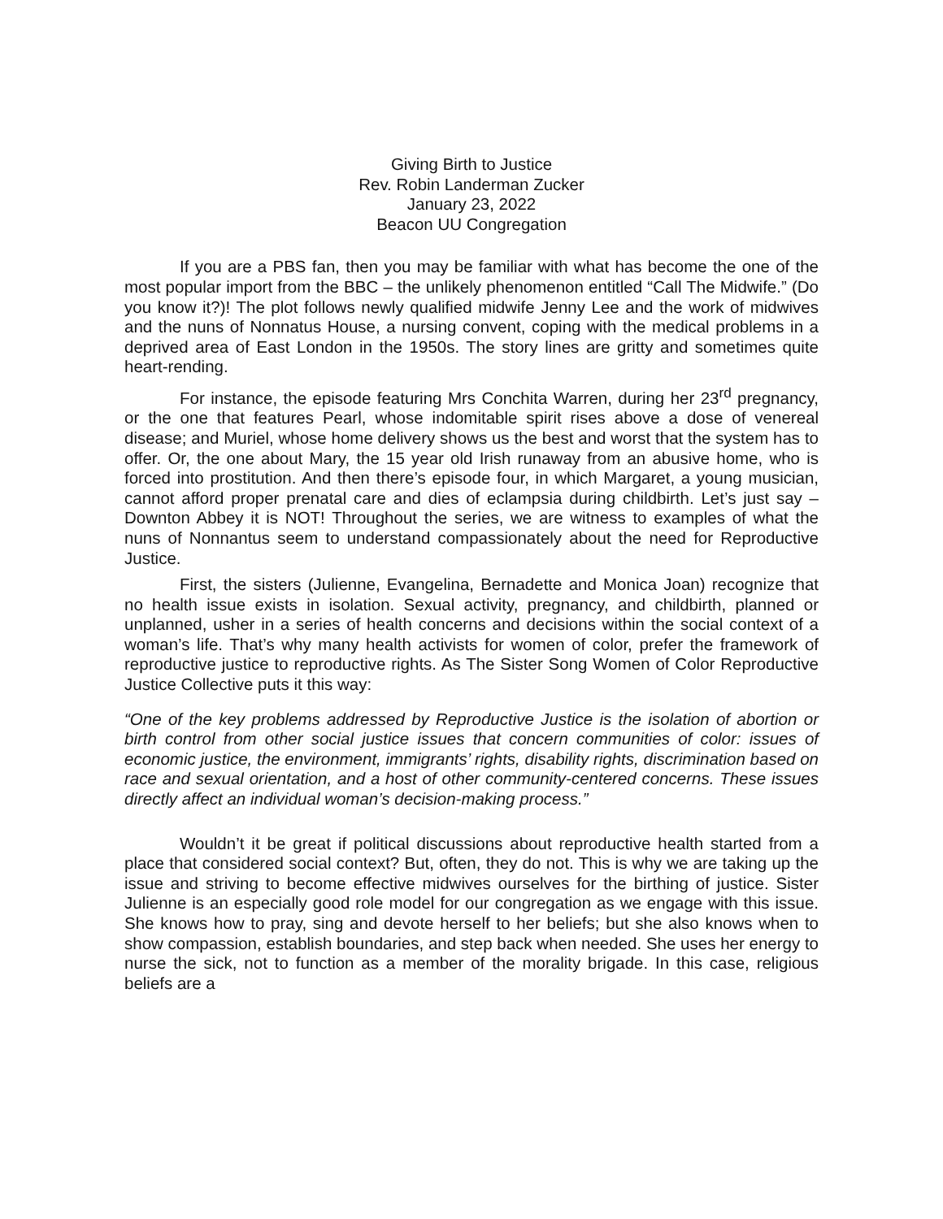Giving Birth to Justice
Rev. Robin Landerman Zucker
January 23, 2022
Beacon UU Congregation
If you are a PBS fan, then you may be familiar with what has become the one of the most popular import from the BBC – the unlikely phenomenon entitled “Call The Midwife.” (Do you know it?)! The plot follows newly qualified midwife Jenny Lee and the work of midwives and the nuns of Nonnatus House, a nursing convent, coping with the medical problems in a deprived area of East London in the 1950s. The story lines are gritty and sometimes quite heart-rending.
For instance, the episode featuring Mrs Conchita Warren, during her 23<sup>rd</sup> pregnancy, or the one that features Pearl, whose indomitable spirit rises above a dose of venereal disease; and Muriel, whose home delivery shows us the best and worst that the system has to offer. Or, the one about Mary, the 15 year old Irish runaway from an abusive home, who is forced into prostitution. And then there’s episode four, in which Margaret, a young musician, cannot afford proper prenatal care and dies of eclampsia during childbirth. Let’s just say – Downton Abbey it is NOT! Throughout the series, we are witness to examples of what the nuns of Nonnantus seem to understand compassionately about the need for Reproductive Justice.
First, the sisters (Julienne, Evangelina, Bernadette and Monica Joan) recognize that no health issue exists in isolation. Sexual activity, pregnancy, and childbirth, planned or unplanned, usher in a series of health concerns and decisions within the social context of a woman’s life. That’s why many health activists for women of color, prefer the framework of reproductive justice to reproductive rights. As The Sister Song Women of Color Reproductive Justice Collective puts it this way:
“One of the key problems addressed by Reproductive Justice is the isolation of abortion or birth control from other social justice issues that concern communities of color: issues of economic justice, the environment, immigrants’ rights, disability rights, discrimination based on race and sexual orientation, and a host of other community-centered concerns. These issues directly affect an individual woman’s decision-making process.”
Wouldn’t it be great if political discussions about reproductive health started from a place that considered social context? But, often, they do not. This is why we are taking up the issue and striving to become effective midwives ourselves for the birthing of justice. Sister Julienne is an especially good role model for our congregation as we engage with this issue. She knows how to pray, sing and devote herself to her beliefs; but she also knows when to show compassion, establish boundaries, and step back when needed. She uses her energy to nurse the sick, not to function as a member of the morality brigade. In this case, religious beliefs are a